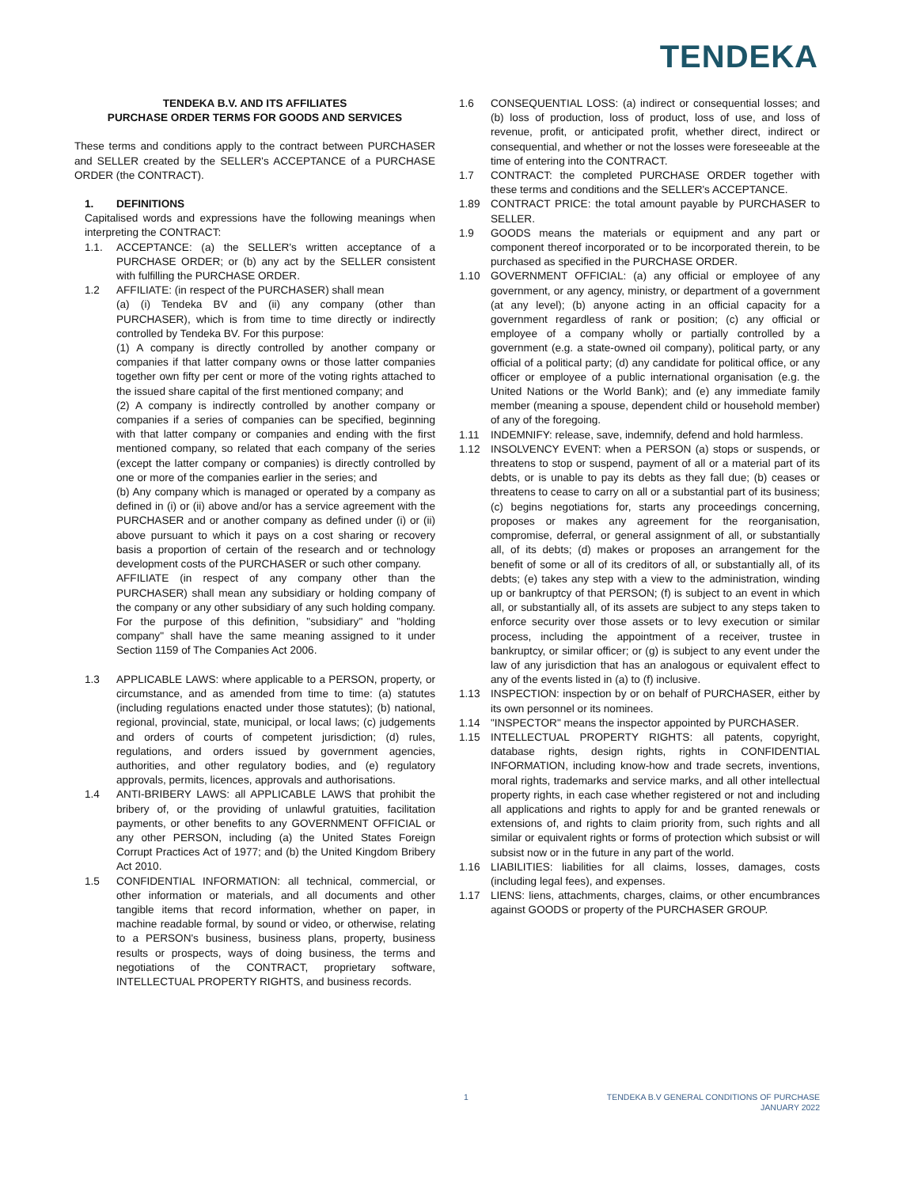TENDEKA
TENDEKA B.V. AND ITS AFFILIATES
PURCHASE ORDER TERMS FOR GOODS AND SERVICES
These terms and conditions apply to the contract between PURCHASER and SELLER created by the SELLER's ACCEPTANCE of a PURCHASE ORDER (the CONTRACT).
1. DEFINITIONS
Capitalised words and expressions have the following meanings when interpreting the CONTRACT:
1.1. ACCEPTANCE: (a) the SELLER's written acceptance of a PURCHASE ORDER; or (b) any act by the SELLER consistent with fulfilling the PURCHASE ORDER.
1.2 AFFILIATE: (in respect of the PURCHASER) shall mean
(a) (i) Tendeka BV and (ii) any company (other than PURCHASER), which is from time to time directly or indirectly controlled by Tendeka BV. For this purpose:
(1) A company is directly controlled by another company or companies if that latter company owns or those latter companies together own fifty per cent or more of the voting rights attached to the issued share capital of the first mentioned company; and
(2) A company is indirectly controlled by another company or companies if a series of companies can be specified, beginning with that latter company or companies and ending with the first mentioned company, so related that each company of the series (except the latter company or companies) is directly controlled by one or more of the companies earlier in the series; and
(b) Any company which is managed or operated by a company as defined in (i) or (ii) above and/or has a service agreement with the PURCHASER and or another company as defined under (i) or (ii) above pursuant to which it pays on a cost sharing or recovery basis a proportion of certain of the research and or technology development costs of the PURCHASER or such other company.
AFFILIATE (in respect of any company other than the PURCHASER) shall mean any subsidiary or holding company of the company or any other subsidiary of any such holding company. For the purpose of this definition, "subsidiary" and "holding company" shall have the same meaning assigned to it under Section 1159 of The Companies Act 2006.
1.3 APPLICABLE LAWS: where applicable to a PERSON, property, or circumstance, and as amended from time to time: (a) statutes (including regulations enacted under those statutes); (b) national, regional, provincial, state, municipal, or local laws; (c) judgements and orders of courts of competent jurisdiction; (d) rules, regulations, and orders issued by government agencies, authorities, and other regulatory bodies, and (e) regulatory approvals, permits, licences, approvals and authorisations.
1.4 ANTI-BRIBERY LAWS: all APPLICABLE LAWS that prohibit the bribery of, or the providing of unlawful gratuities, facilitation payments, or other benefits to any GOVERNMENT OFFICIAL or any other PERSON, including (a) the United States Foreign Corrupt Practices Act of 1977; and (b) the United Kingdom Bribery Act 2010.
1.5 CONFIDENTIAL INFORMATION: all technical, commercial, or other information or materials, and all documents and other tangible items that record information, whether on paper, in machine readable formal, by sound or video, or otherwise, relating to a PERSON's business, business plans, property, business results or prospects, ways of doing business, the terms and negotiations of the CONTRACT, proprietary software, INTELLECTUAL PROPERTY RIGHTS, and business records.
1.6 CONSEQUENTIAL LOSS: (a) indirect or consequential losses; and (b) loss of production, loss of product, loss of use, and loss of revenue, profit, or anticipated profit, whether direct, indirect or consequential, and whether or not the losses were foreseeable at the time of entering into the CONTRACT.
1.7 CONTRACT: the completed PURCHASE ORDER together with these terms and conditions and the SELLER's ACCEPTANCE.
1.89 CONTRACT PRICE: the total amount payable by PURCHASER to SELLER.
1.9 GOODS means the materials or equipment and any part or component thereof incorporated or to be incorporated therein, to be purchased as specified in the PURCHASE ORDER.
1.10 GOVERNMENT OFFICIAL: (a) any official or employee of any government, or any agency, ministry, or department of a government (at any level); (b) anyone acting in an official capacity for a government regardless of rank or position; (c) any official or employee of a company wholly or partially controlled by a government (e.g. a state-owned oil company), political party, or any official of a political party; (d) any candidate for political office, or any officer or employee of a public international organisation (e.g. the United Nations or the World Bank); and (e) any immediate family member (meaning a spouse, dependent child or household member) of any of the foregoing.
1.11 INDEMNIFY: release, save, indemnify, defend and hold harmless.
1.12 INSOLVENCY EVENT: when a PERSON (a) stops or suspends, or threatens to stop or suspend, payment of all or a material part of its debts, or is unable to pay its debts as they fall due; (b) ceases or threatens to cease to carry on all or a substantial part of its business; (c) begins negotiations for, starts any proceedings concerning, proposes or makes any agreement for the reorganisation, compromise, deferral, or general assignment of all, or substantially all, of its debts; (d) makes or proposes an arrangement for the benefit of some or all of its creditors of all, or substantially all, of its debts; (e) takes any step with a view to the administration, winding up or bankruptcy of that PERSON; (f) is subject to an event in which all, or substantially all, of its assets are subject to any steps taken to enforce security over those assets or to levy execution or similar process, including the appointment of a receiver, trustee in bankruptcy, or similar officer; or (g) is subject to any event under the law of any jurisdiction that has an analogous or equivalent effect to any of the events listed in (a) to (f) inclusive.
1.13 INSPECTION: inspection by or on behalf of PURCHASER, either by its own personnel or its nominees.
1.14 "INSPECTOR" means the inspector appointed by PURCHASER.
1.15 INTELLECTUAL PROPERTY RIGHTS: all patents, copyright, database rights, design rights, rights in CONFIDENTIAL INFORMATION, including know-how and trade secrets, inventions, moral rights, trademarks and service marks, and all other intellectual property rights, in each case whether registered or not and including all applications and rights to apply for and be granted renewals or extensions of, and rights to claim priority from, such rights and all similar or equivalent rights or forms of protection which subsist or will subsist now or in the future in any part of the world.
1.16 LIABILITIES: liabilities for all claims, losses, damages, costs (including legal fees), and expenses.
1.17 LIENS: liens, attachments, charges, claims, or other encumbrances against GOODS or property of the PURCHASER GROUP.
1 TENDEKA B.V GENERAL CONDITIONS OF PURCHASE
JANUARY 2022